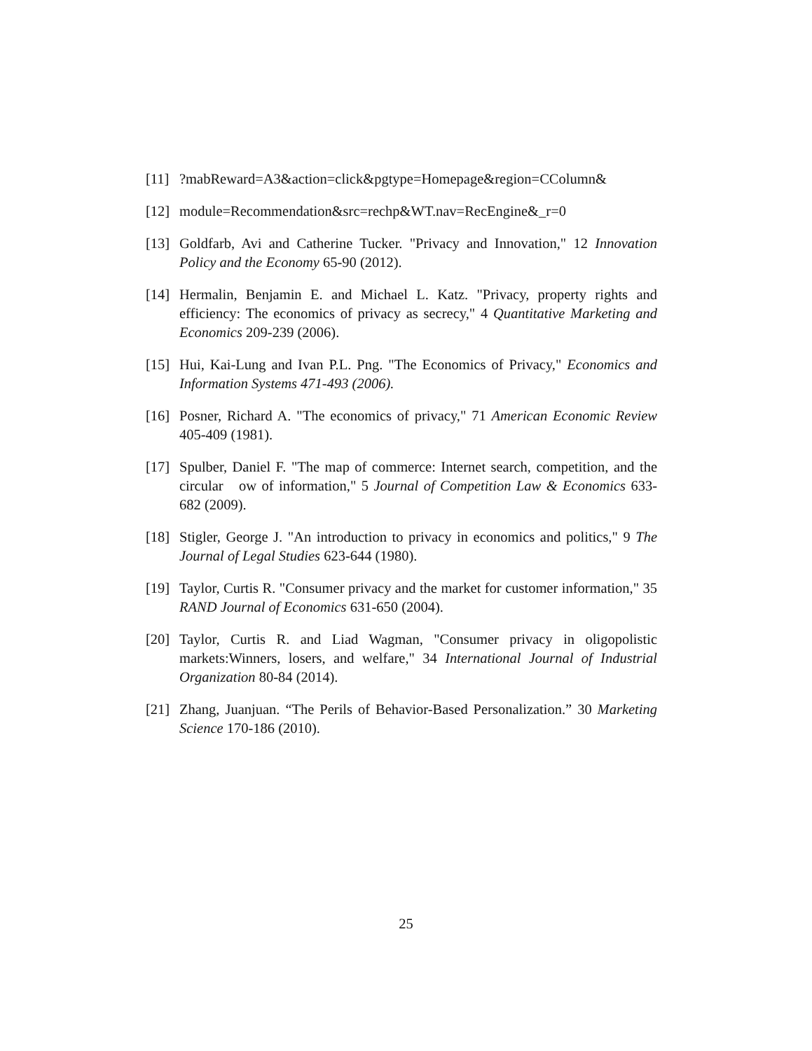[11]?mabReward=A3&action=click&pgtype=Homepage&region=CColumn&
[12] module=Recommendation&src=rechp&WT.nav=RecEngine&_r=0
[13] Goldfarb, Avi and Catherine Tucker. "Privacy and Innovation," 12 Innovation Policy and the Economy 65-90 (2012).
[14] Hermalin, Benjamin E. and Michael L. Katz. "Privacy, property rights and efficiency: The economics of privacy as secrecy," 4 Quantitative Marketing and Economics 209-239 (2006).
[15] Hui, Kai-Lung and Ivan P.L. Png. "The Economics of Privacy," Economics and Information Systems 471-493 (2006).
[16] Posner, Richard A. "The economics of privacy," 71 American Economic Review 405-409 (1981).
[17] Spulber, Daniel F. "The map of commerce: Internet search, competition, and the circular ow of information," 5 Journal of Competition Law & Economics 633-682 (2009).
[18] Stigler, George J. "An introduction to privacy in economics and politics," 9 The Journal of Legal Studies 623-644 (1980).
[19] Taylor, Curtis R. "Consumer privacy and the market for customer information," 35 RAND Journal of Economics 631-650 (2004).
[20] Taylor, Curtis R. and Liad Wagman, "Consumer privacy in oligopolistic markets:Winners, losers, and welfare," 34 International Journal of Industrial Organization 80-84 (2014).
[21] Zhang, Juanjuan. “The Perils of Behavior-Based Personalization.” 30 Marketing Science 170-186 (2010).
25